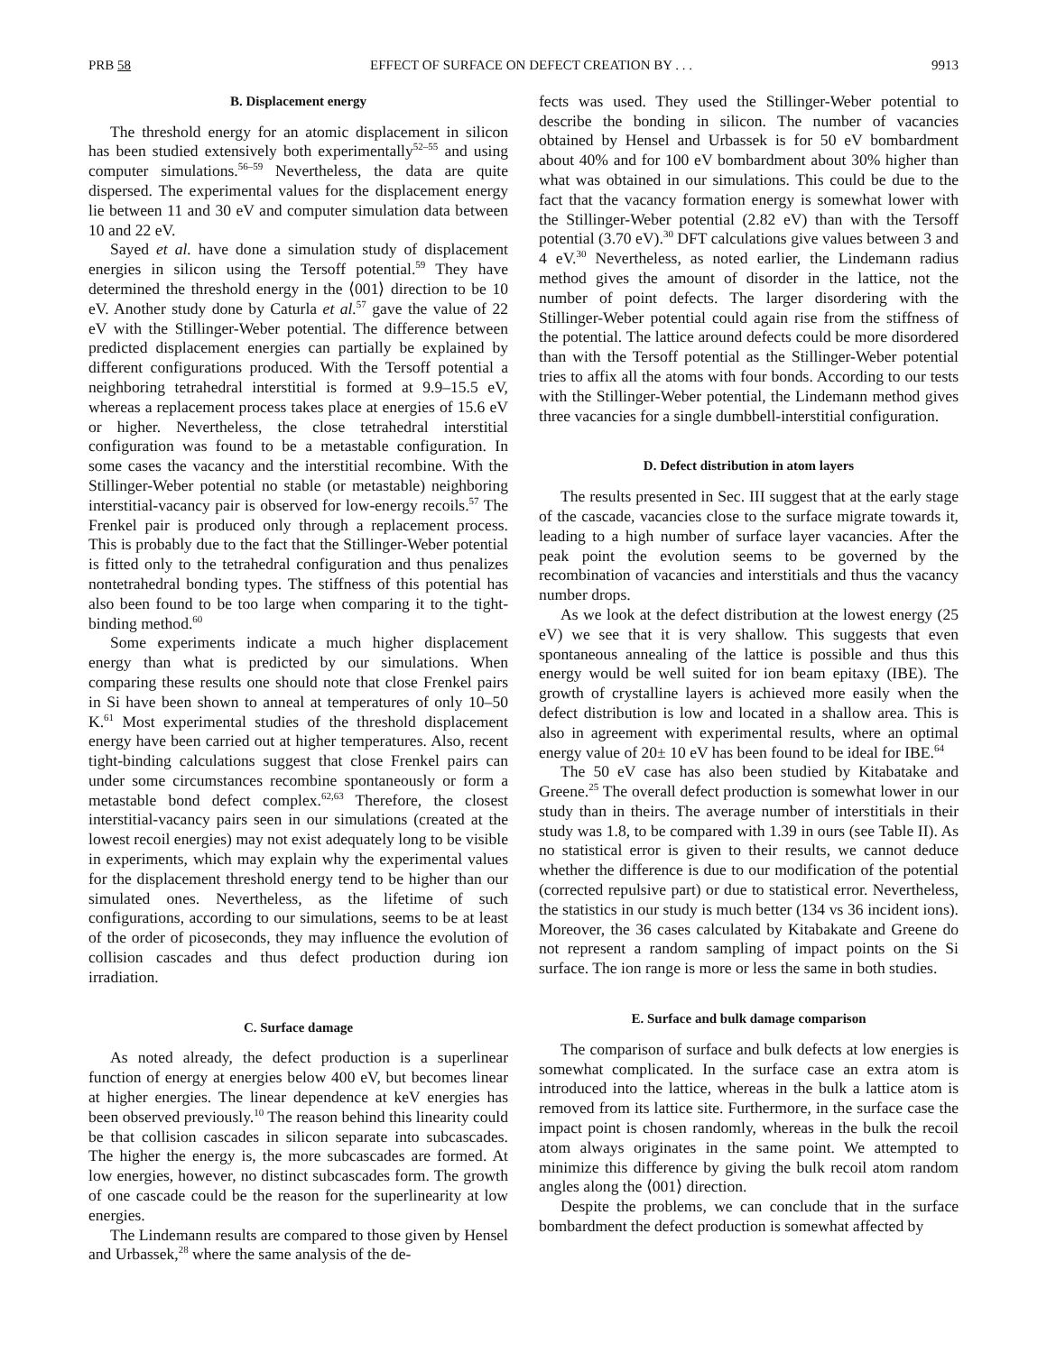PRB 58 EFFECT OF SURFACE ON DEFECT CREATION BY . . . 9913
B. Displacement energy
The threshold energy for an atomic displacement in silicon has been studied extensively both experimentally<sup>52–55</sup> and using computer simulations.<sup>56–59</sup> Nevertheless, the data are quite dispersed. The experimental values for the displacement energy lie between 11 and 30 eV and computer simulation data between 10 and 22 eV.
Sayed et al. have done a simulation study of displacement energies in silicon using the Tersoff potential.<sup>59</sup> They have determined the threshold energy in the ⟨001⟩ direction to be 10 eV. Another study done by Caturla et al.<sup>57</sup> gave the value of 22 eV with the Stillinger-Weber potential. The difference between predicted displacement energies can partially be explained by different configurations produced. With the Tersoff potential a neighboring tetrahedral interstitial is formed at 9.9–15.5 eV, whereas a replacement process takes place at energies of 15.6 eV or higher. Nevertheless, the close tetrahedral interstitial configuration was found to be a metastable configuration. In some cases the vacancy and the interstitial recombine. With the Stillinger-Weber potential no stable (or metastable) neighboring interstitial-vacancy pair is observed for low-energy recoils.<sup>57</sup> The Frenkel pair is produced only through a replacement process. This is probably due to the fact that the Stillinger-Weber potential is fitted only to the tetrahedral configuration and thus penalizes nontetrahedral bonding types. The stiffness of this potential has also been found to be too large when comparing it to the tight-binding method.<sup>60</sup>
Some experiments indicate a much higher displacement energy than what is predicted by our simulations. When comparing these results one should note that close Frenkel pairs in Si have been shown to anneal at temperatures of only 10–50 K.<sup>61</sup> Most experimental studies of the threshold displacement energy have been carried out at higher temperatures. Also, recent tight-binding calculations suggest that close Frenkel pairs can under some circumstances recombine spontaneously or form a metastable bond defect complex.<sup>62,63</sup> Therefore, the closest interstitial-vacancy pairs seen in our simulations (created at the lowest recoil energies) may not exist adequately long to be visible in experiments, which may explain why the experimental values for the displacement threshold energy tend to be higher than our simulated ones. Nevertheless, as the lifetime of such configurations, according to our simulations, seems to be at least of the order of picoseconds, they may influence the evolution of collision cascades and thus defect production during ion irradiation.
C. Surface damage
As noted already, the defect production is a superlinear function of energy at energies below 400 eV, but becomes linear at higher energies. The linear dependence at keV energies has been observed previously.<sup>10</sup> The reason behind this linearity could be that collision cascades in silicon separate into subcascades. The higher the energy is, the more subcascades are formed. At low energies, however, no distinct subcascades form. The growth of one cascade could be the reason for the superlinearity at low energies.
The Lindemann results are compared to those given by Hensel and Urbassek,<sup>28</sup> where the same analysis of the de-
fects was used. They used the Stillinger-Weber potential to describe the bonding in silicon. The number of vacancies obtained by Hensel and Urbassek is for 50 eV bombardment about 40% and for 100 eV bombardment about 30% higher than what was obtained in our simulations. This could be due to the fact that the vacancy formation energy is somewhat lower with the Stillinger-Weber potential (2.82 eV) than with the Tersoff potential (3.70 eV).<sup>30</sup> DFT calculations give values between 3 and 4 eV.<sup>30</sup> Nevertheless, as noted earlier, the Lindemann radius method gives the amount of disorder in the lattice, not the number of point defects. The larger disordering with the Stillinger-Weber potential could again rise from the stiffness of the potential. The lattice around defects could be more disordered than with the Tersoff potential as the Stillinger-Weber potential tries to affix all the atoms with four bonds. According to our tests with the Stillinger-Weber potential, the Lindemann method gives three vacancies for a single dumbbell-interstitial configuration.
D. Defect distribution in atom layers
The results presented in Sec. III suggest that at the early stage of the cascade, vacancies close to the surface migrate towards it, leading to a high number of surface layer vacancies. After the peak point the evolution seems to be governed by the recombination of vacancies and interstitials and thus the vacancy number drops.
As we look at the defect distribution at the lowest energy (25 eV) we see that it is very shallow. This suggests that even spontaneous annealing of the lattice is possible and thus this energy would be well suited for ion beam epitaxy (IBE). The growth of crystalline layers is achieved more easily when the defect distribution is low and located in a shallow area. This is also in agreement with experimental results, where an optimal energy value of 20± 10 eV has been found to be ideal for IBE.<sup>64</sup>
The 50 eV case has also been studied by Kitabatake and Greene.<sup>25</sup> The overall defect production is somewhat lower in our study than in theirs. The average number of interstitials in their study was 1.8, to be compared with 1.39 in ours (see Table II). As no statistical error is given to their results, we cannot deduce whether the difference is due to our modification of the potential (corrected repulsive part) or due to statistical error. Nevertheless, the statistics in our study is much better (134 vs 36 incident ions). Moreover, the 36 cases calculated by Kitabakate and Greene do not represent a random sampling of impact points on the Si surface. The ion range is more or less the same in both studies.
E. Surface and bulk damage comparison
The comparison of surface and bulk defects at low energies is somewhat complicated. In the surface case an extra atom is introduced into the lattice, whereas in the bulk a lattice atom is removed from its lattice site. Furthermore, in the surface case the impact point is chosen randomly, whereas in the bulk the recoil atom always originates in the same point. We attempted to minimize this difference by giving the bulk recoil atom random angles along the ⟨001⟩ direction.
Despite the problems, we can conclude that in the surface bombardment the defect production is somewhat affected by